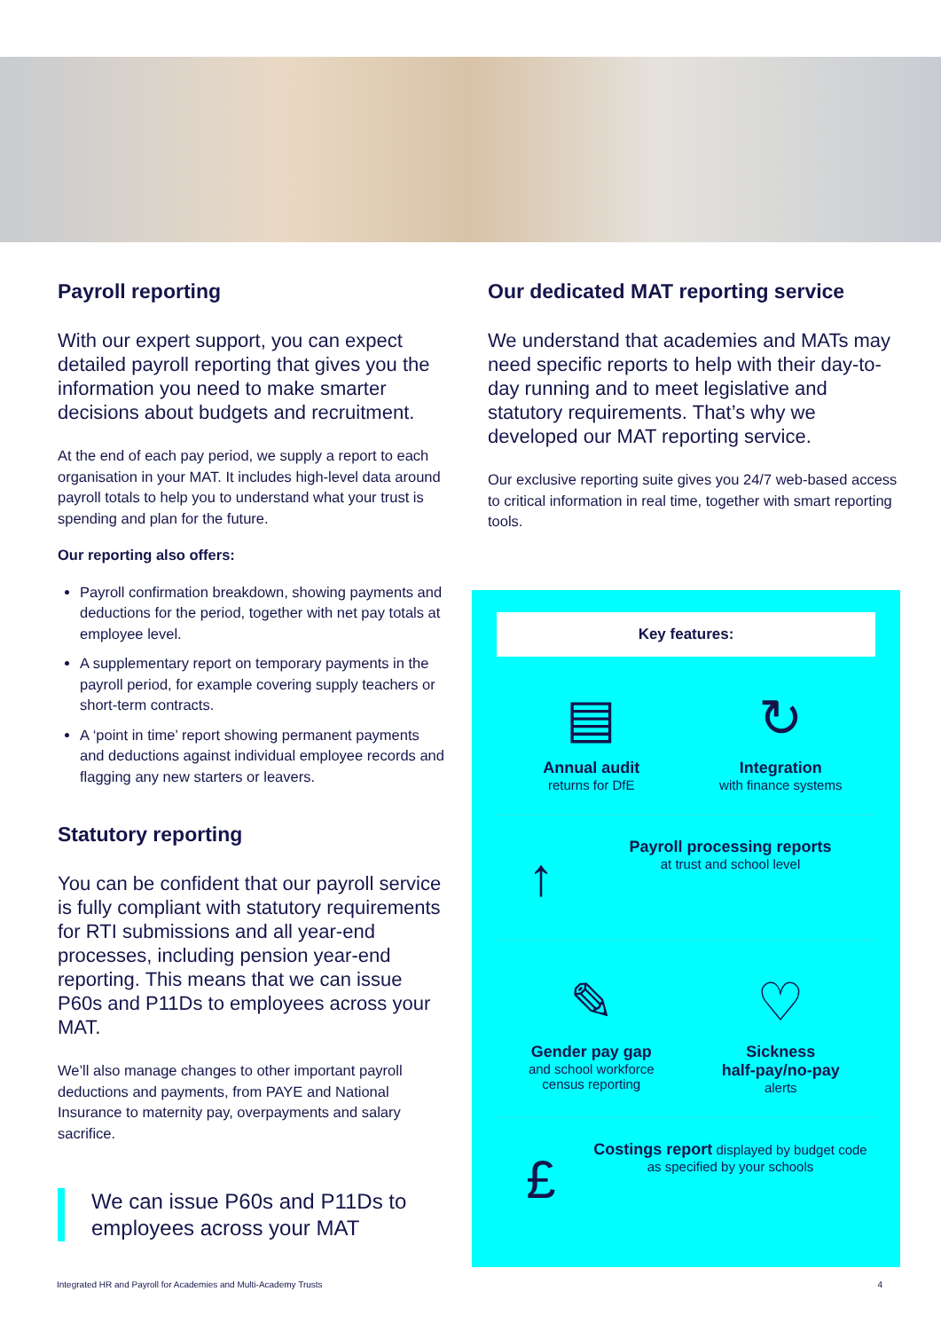Payroll reporting
With our expert support, you can expect detailed payroll reporting that gives you the information you need to make smarter decisions about budgets and recruitment.
At the end of each pay period, we supply a report to each organisation in your MAT. It includes high-level data around payroll totals to help you to understand what your trust is spending and plan for the future.
Our reporting also offers:
Payroll confirmation breakdown, showing payments and deductions for the period, together with net pay totals at employee level.
A supplementary report on temporary payments in the payroll period, for example covering supply teachers or short-term contracts.
A ‘point in time’ report showing permanent payments and deductions against individual employee records and flagging any new starters or leavers.
Statutory reporting
You can be confident that our payroll service is fully compliant with statutory requirements for RTI submissions and all year-end processes, including pension year-end reporting. This means that we can issue P60s and P11Ds to employees across your MAT.
We’ll also manage changes to other important payroll deductions and payments, from PAYE and National Insurance to maternity pay, overpayments and salary sacrifice.
We can issue P60s and P11Ds to employees across your MAT
Our dedicated MAT reporting service
We understand that academies and MATs may need specific reports to help with their day-to-day running and to meet legislative and statutory requirements. That’s why we developed our MAT reporting service.
Our exclusive reporting suite gives you 24/7 web-based access to critical information in real time, together with smart reporting tools.
Key features:
▤
Annual audit
returns for DfE
↻
Integration
with finance systems
↑
Payroll processing reports
at trust and school level
✎
Gender pay gap
and school workforce
census reporting
♡
Sickness
half-pay/no-pay
alerts
£
Costings report displayed by budget code as specified by your schools
Integrated HR and Payroll for Academies and Multi-Academy Trusts 4